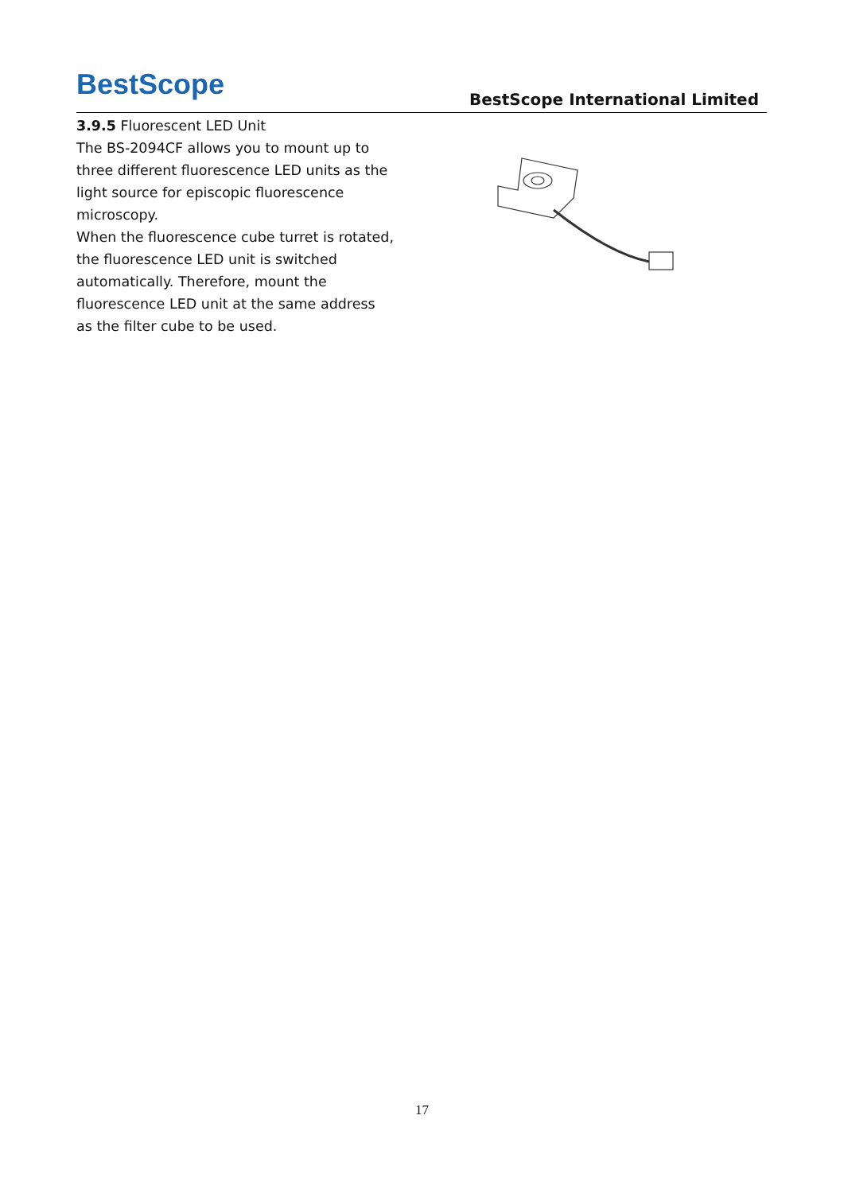BestScope
BestScope International Limited
3.9.5 Fluorescent LED Unit
The BS-2094CF allows you to mount up to three different fluorescence LED units as the light source for episcopic fluorescence microscopy.
When the fluorescence cube turret is rotated, the fluorescence LED unit is switched automatically. Therefore, mount the fluorescence LED unit at the same address as the filter cube to be used.
17